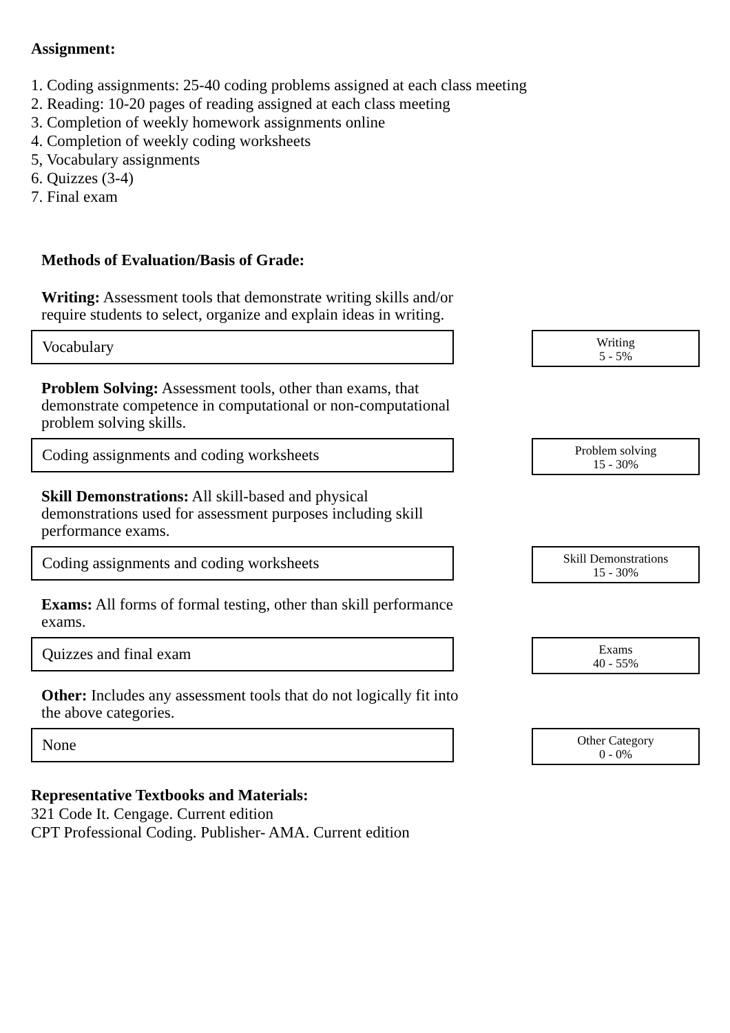Assignment:
1. Coding assignments: 25-40 coding problems assigned at each class meeting
2. Reading: 10-20 pages of reading assigned at each class meeting
3. Completion of weekly homework assignments online
4. Completion of weekly coding worksheets
5, Vocabulary assignments
6. Quizzes (3-4)
7. Final exam
Methods of Evaluation/Basis of Grade:
Writing: Assessment tools that demonstrate writing skills and/or require students to select, organize and explain ideas in writing.
Vocabulary
Writing
5 - 5%
Problem Solving: Assessment tools, other than exams, that demonstrate competence in computational or non-computational problem solving skills.
Coding assignments and coding worksheets
Problem solving
15 - 30%
Skill Demonstrations: All skill-based and physical demonstrations used for assessment purposes including skill performance exams.
Coding assignments and coding worksheets
Skill Demonstrations
15 - 30%
Exams: All forms of formal testing, other than skill performance exams.
Quizzes and final exam
Exams
40 - 55%
Other: Includes any assessment tools that do not logically fit into the above categories.
None
Other Category
0 - 0%
Representative Textbooks and Materials:
321 Code It. Cengage. Current edition
CPT Professional Coding. Publisher- AMA. Current edition